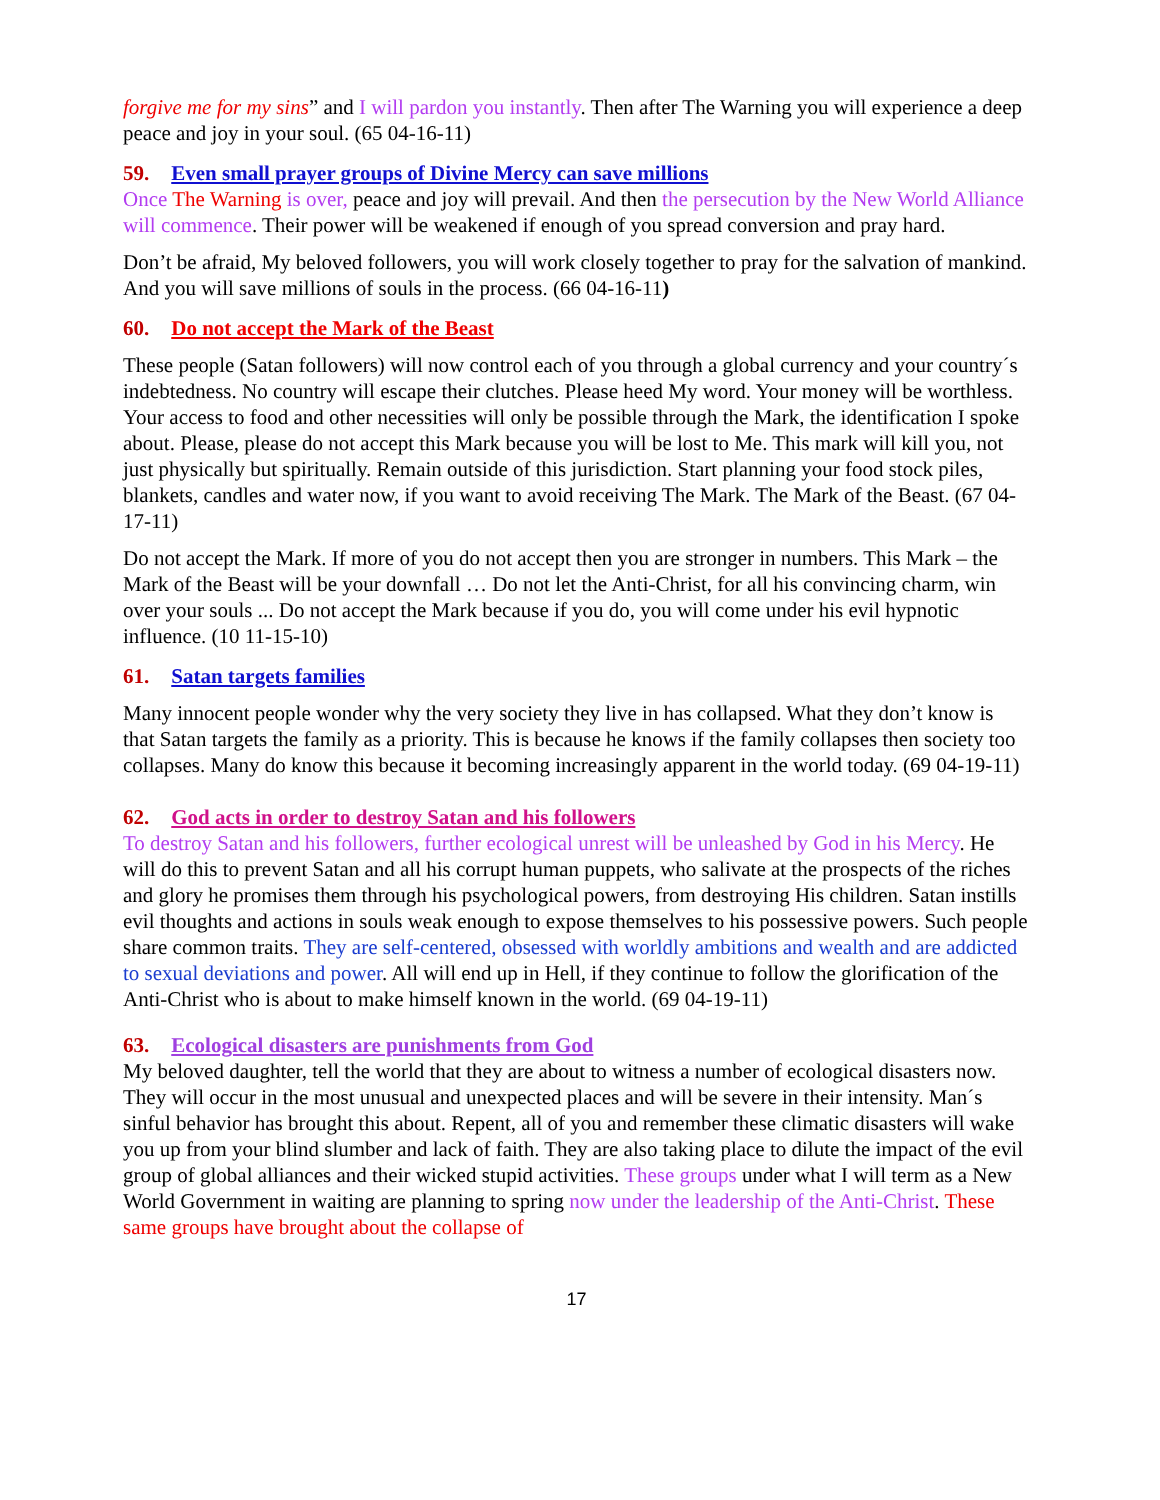forgive me for my sins” and I will pardon you instantly. Then after The Warning you will experience a deep peace and joy in your soul. (65 04-16-11)
59. Even small prayer groups of Divine Mercy can save millions
Once The Warning is over, peace and joy will prevail. And then the persecution by the New World Alliance will commence. Their power will be weakened if enough of you spread conversion and pray hard.
Don’t be afraid, My beloved followers, you will work closely together to pray for the salvation of mankind. And you will save millions of souls in the process. (66 04-16-11)
60. Do not accept the Mark of the Beast
These people (Satan followers) will now control each of you through a global currency and your country´s indebtedness. No country will escape their clutches. Please heed My word. Your money will be worthless. Your access to food and other necessities will only be possible through the Mark, the identification I spoke about. Please, please do not accept this Mark because you will be lost to Me. This mark will kill you, not just physically but spiritually. Remain outside of this jurisdiction. Start planning your food stock piles, blankets, candles and water now, if you want to avoid receiving The Mark. The Mark of the Beast. (67 04-17-11)
Do not accept the Mark. If more of you do not accept then you are stronger in numbers. This Mark – the Mark of the Beast will be your downfall … Do not let the Anti-Christ, for all his convincing charm, win over your souls ... Do not accept the Mark because if you do, you will come under his evil hypnotic influence. (10 11-15-10)
61. Satan targets families
Many innocent people wonder why the very society they live in has collapsed. What they don’t know is that Satan targets the family as a priority. This is because he knows if the family collapses then society too collapses. Many do know this because it becoming increasingly apparent in the world today. (69 04-19-11)
62. God acts in order to destroy Satan and his followers
To destroy Satan and his followers, further ecological unrest will be unleashed by God in his Mercy. He will do this to prevent Satan and all his corrupt human puppets, who salivate at the prospects of the riches and glory he promises them through his psychological powers, from destroying His children. Satan instills evil thoughts and actions in souls weak enough to expose themselves to his possessive powers. Such people share common traits. They are self-centered, obsessed with worldly ambitions and wealth and are addicted to sexual deviations and power. All will end up in Hell, if they continue to follow the glorification of the Anti-Christ who is about to make himself known in the world. (69 04-19-11)
63. Ecological disasters are punishments from God
My beloved daughter, tell the world that they are about to witness a number of ecological disasters now. They will occur in the most unusual and unexpected places and will be severe in their intensity. Man´s sinful behavior has brought this about. Repent, all of you and remember these climatic disasters will wake you up from your blind slumber and lack of faith. They are also taking place to dilute the impact of the evil group of global alliances and their wicked stupid activities. These groups under what I will term as a New World Government in waiting are planning to spring now under the leadership of the Anti-Christ. These same groups have brought about the collapse of
17